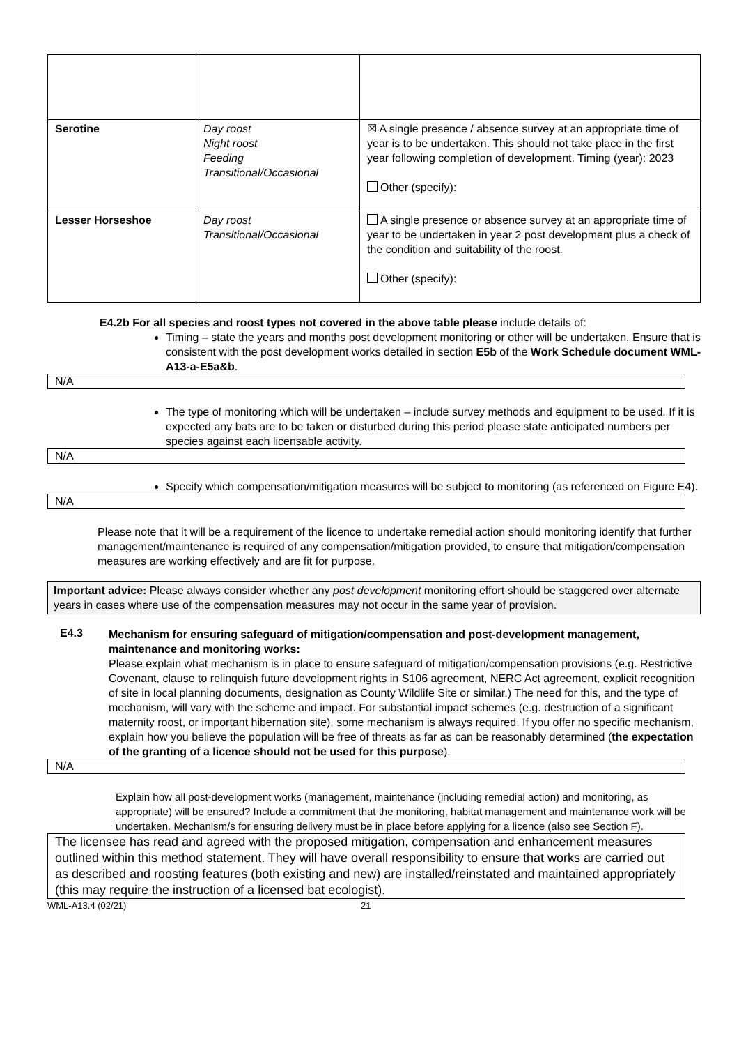| Serotine | Day roost Night roost Feeding Transitional/Occasional | ☒ A single presence / absence survey at an appropriate time of year is to be undertaken. This should not take place in the first year following completion of development. Timing (year): 2023 Other (specify): |
| Lesser Horseshoe | Day roost Transitional/Occasional | A single presence or absence survey at an appropriate time of year to be undertaken in year 2 post development plus a check of the condition and suitability of the roost. Other (specify): |
E4.2b For all species and roost types not covered in the above table please include details of:
Timing – state the years and months post development monitoring or other will be undertaken. Ensure that is consistent with the post development works detailed in section E5b of the Work Schedule document WML-A13-a-E5a&b.
N/A
The type of monitoring which will be undertaken – include survey methods and equipment to be used. If it is expected any bats are to be taken or disturbed during this period please state anticipated numbers per species against each licensable activity.
N/A
Specify which compensation/mitigation measures will be subject to monitoring (as referenced on Figure E4).
N/A
Please note that it will be a requirement of the licence to undertake remedial action should monitoring identify that further management/maintenance is required of any compensation/mitigation provided, to ensure that mitigation/compensation measures are working effectively and are fit for purpose.
Important advice: Please always consider whether any post development monitoring effort should be staggered over alternate years in cases where use of the compensation measures may not occur in the same year of provision.
E4.3
Mechanism for ensuring safeguard of mitigation/compensation and post-development management, maintenance and monitoring works:
Please explain what mechanism is in place to ensure safeguard of mitigation/compensation provisions (e.g. Restrictive Covenant, clause to relinquish future development rights in S106 agreement, NERC Act agreement, explicit recognition of site in local planning documents, designation as County Wildlife Site or similar.) The need for this, and the type of mechanism, will vary with the scheme and impact. For substantial impact schemes (e.g. destruction of a significant maternity roost, or important hibernation site), some mechanism is always required. If you offer no specific mechanism, explain how you believe the population will be free of threats as far as can be reasonably determined (the expectation of the granting of a licence should not be used for this purpose).
N/A
Explain how all post-development works (management, maintenance (including remedial action) and monitoring, as appropriate) will be ensured? Include a commitment that the monitoring, habitat management and maintenance work will be undertaken. Mechanism/s for ensuring delivery must be in place before applying for a licence (also see Section F).
The licensee has read and agreed with the proposed mitigation, compensation and enhancement measures outlined within this method statement. They will have overall responsibility to ensure that works are carried out as described and roosting features (both existing and new) are installed/reinstated and maintained appropriately (this may require the instruction of a licensed bat ecologist).
WML-A13.4 (02/21) 21